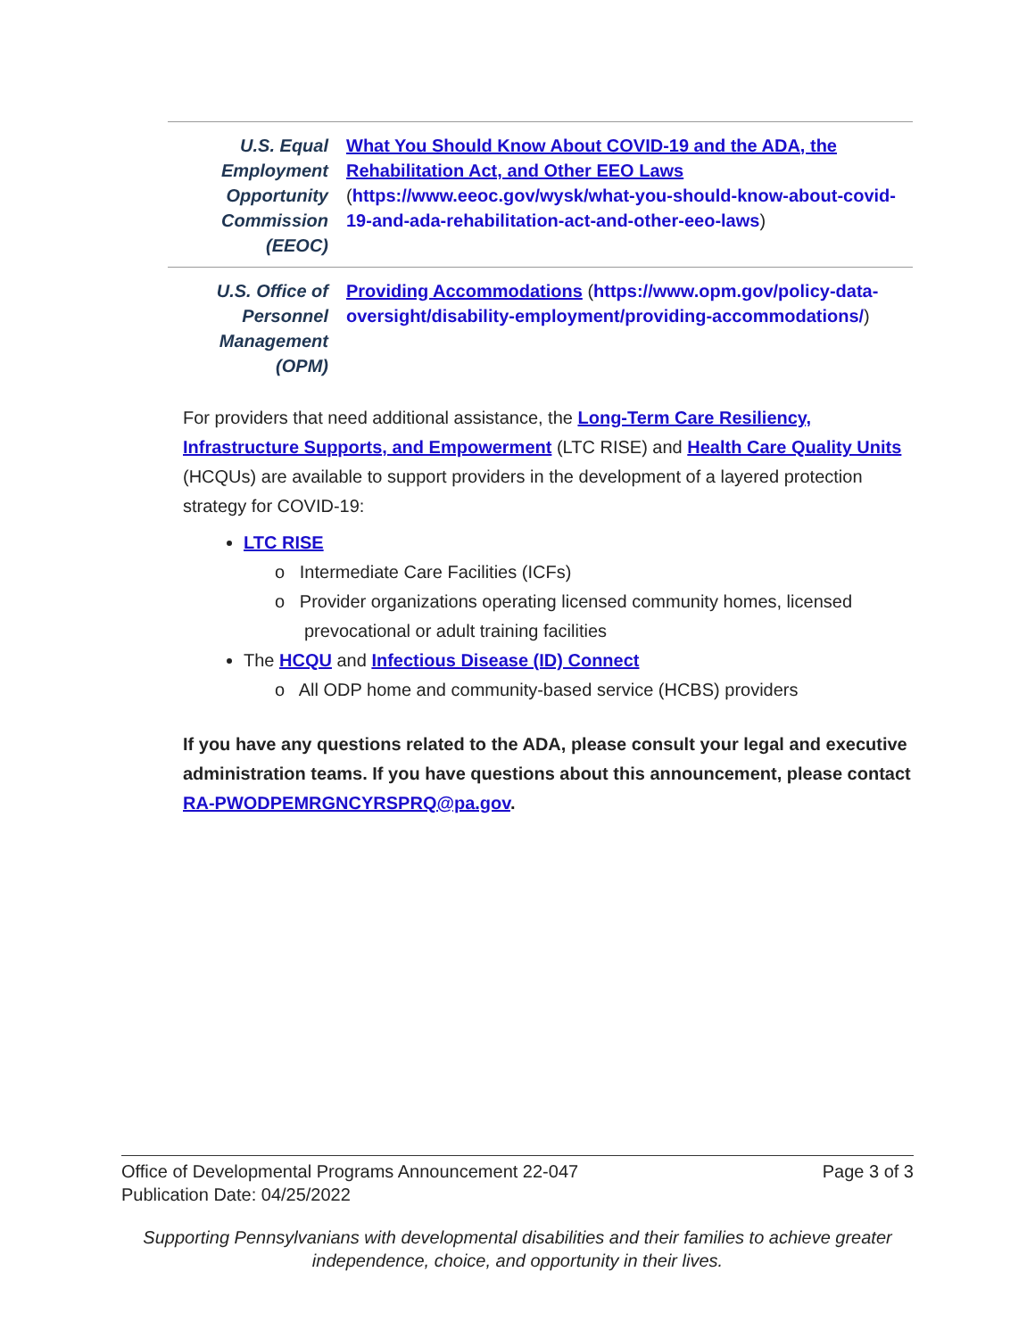| U.S. Equal Employment Opportunity Commission (EEOC) | What You Should Know About COVID-19 and the ADA, the Rehabilitation Act, and Other EEO Laws ( https://www.eeoc.gov/wysk/what-you-should-know-about-covid-19-and-ada-rehabilitation-act-and-other-eeo-laws ) |
| U.S. Office of Personnel Management (OPM) | Providing Accommodations ( https://www.opm.gov/policy-data-oversight/disability-employment/providing-accommodations/ ) |
For providers that need additional assistance, the Long-Term Care Resiliency, Infrastructure Supports, and Empowerment (LTC RISE) and Health Care Quality Units (HCQUs) are available to support providers in the development of a layered protection strategy for COVID-19:
LTC RISE
o Intermediate Care Facilities (ICFs)
o Provider organizations operating licensed community homes, licensed prevocational or adult training facilities
The HCQU and Infectious Disease (ID) Connect
o All ODP home and community-based service (HCBS) providers
If you have any questions related to the ADA, please consult your legal and executive administration teams. If you have questions about this announcement, please contact RA-PWODPEMRGNCYRSPRQ@pa.gov.
Page 3 of 3 Office of Developmental Programs Announcement 22-047
Publication Date: 04/25/2022
Supporting Pennsylvanians with developmental disabilities and their families to achieve greater independence, choice, and opportunity in their lives.